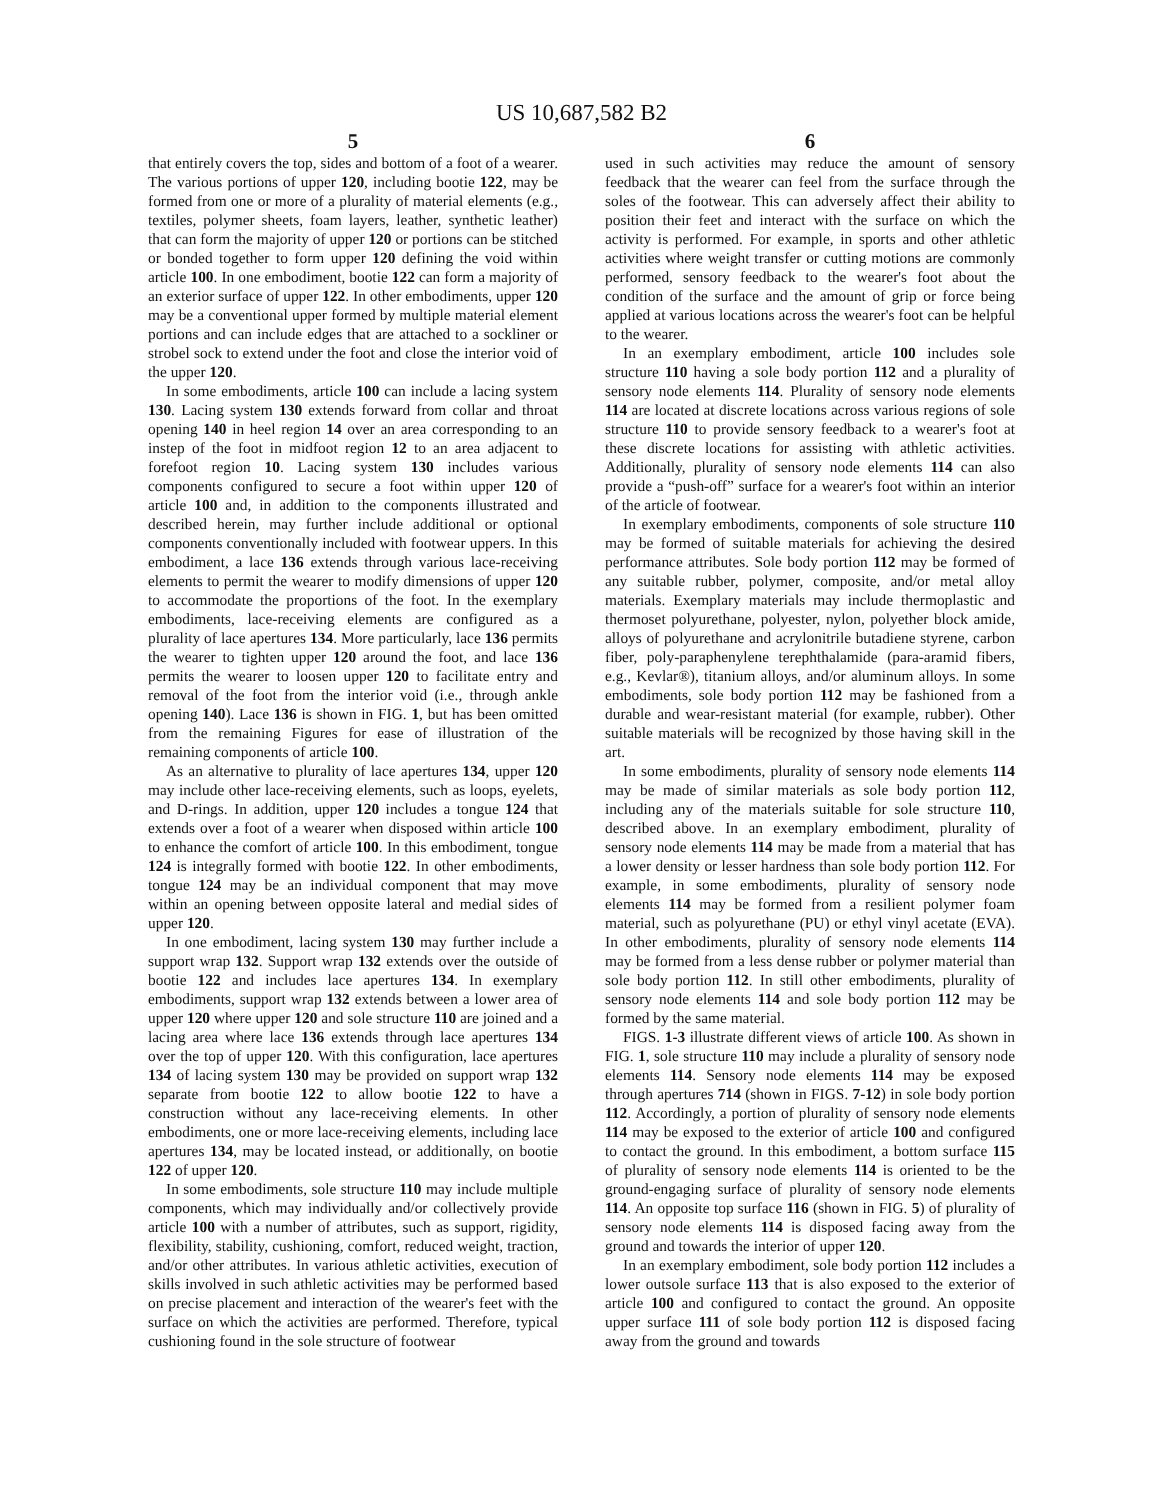US 10,687,582 B2
5
that entirely covers the top, sides and bottom of a foot of a wearer. The various portions of upper 120, including bootie 122, may be formed from one or more of a plurality of material elements (e.g., textiles, polymer sheets, foam layers, leather, synthetic leather) that can form the majority of upper 120 or portions can be stitched or bonded together to form upper 120 defining the void within article 100. In one embodiment, bootie 122 can form a majority of an exterior surface of upper 122. In other embodiments, upper 120 may be a conventional upper formed by multiple material element portions and can include edges that are attached to a sockliner or strobel sock to extend under the foot and close the interior void of the upper 120.
In some embodiments, article 100 can include a lacing system 130. Lacing system 130 extends forward from collar and throat opening 140 in heel region 14 over an area corresponding to an instep of the foot in midfoot region 12 to an area adjacent to forefoot region 10. Lacing system 130 includes various components configured to secure a foot within upper 120 of article 100 and, in addition to the components illustrated and described herein, may further include additional or optional components conventionally included with footwear uppers. In this embodiment, a lace 136 extends through various lace-receiving elements to permit the wearer to modify dimensions of upper 120 to accommodate the proportions of the foot. In the exemplary embodiments, lace-receiving elements are configured as a plurality of lace apertures 134. More particularly, lace 136 permits the wearer to tighten upper 120 around the foot, and lace 136 permits the wearer to loosen upper 120 to facilitate entry and removal of the foot from the interior void (i.e., through ankle opening 140). Lace 136 is shown in FIG. 1, but has been omitted from the remaining Figures for ease of illustration of the remaining components of article 100.
As an alternative to plurality of lace apertures 134, upper 120 may include other lace-receiving elements, such as loops, eyelets, and D-rings. In addition, upper 120 includes a tongue 124 that extends over a foot of a wearer when disposed within article 100 to enhance the comfort of article 100. In this embodiment, tongue 124 is integrally formed with bootie 122. In other embodiments, tongue 124 may be an individual component that may move within an opening between opposite lateral and medial sides of upper 120.
In one embodiment, lacing system 130 may further include a support wrap 132. Support wrap 132 extends over the outside of bootie 122 and includes lace apertures 134. In exemplary embodiments, support wrap 132 extends between a lower area of upper 120 where upper 120 and sole structure 110 are joined and a lacing area where lace 136 extends through lace apertures 134 over the top of upper 120. With this configuration, lace apertures 134 of lacing system 130 may be provided on support wrap 132 separate from bootie 122 to allow bootie 122 to have a construction without any lace-receiving elements. In other embodiments, one or more lace-receiving elements, including lace apertures 134, may be located instead, or additionally, on bootie 122 of upper 120.
In some embodiments, sole structure 110 may include multiple components, which may individually and/or collectively provide article 100 with a number of attributes, such as support, rigidity, flexibility, stability, cushioning, comfort, reduced weight, traction, and/or other attributes. In various athletic activities, execution of skills involved in such athletic activities may be performed based on precise placement and interaction of the wearer's feet with the surface on which the activities are performed. Therefore, typical cushioning found in the sole structure of footwear
6
used in such activities may reduce the amount of sensory feedback that the wearer can feel from the surface through the soles of the footwear. This can adversely affect their ability to position their feet and interact with the surface on which the activity is performed. For example, in sports and other athletic activities where weight transfer or cutting motions are commonly performed, sensory feedback to the wearer's foot about the condition of the surface and the amount of grip or force being applied at various locations across the wearer's foot can be helpful to the wearer.
In an exemplary embodiment, article 100 includes sole structure 110 having a sole body portion 112 and a plurality of sensory node elements 114. Plurality of sensory node elements 114 are located at discrete locations across various regions of sole structure 110 to provide sensory feedback to a wearer's foot at these discrete locations for assisting with athletic activities. Additionally, plurality of sensory node elements 114 can also provide a “push-off” surface for a wearer's foot within an interior of the article of footwear.
In exemplary embodiments, components of sole structure 110 may be formed of suitable materials for achieving the desired performance attributes. Sole body portion 112 may be formed of any suitable rubber, polymer, composite, and/or metal alloy materials. Exemplary materials may include thermoplastic and thermoset polyurethane, polyester, nylon, polyether block amide, alloys of polyurethane and acrylonitrile butadiene styrene, carbon fiber, poly-paraphenylene terephthalamide (para-aramid fibers, e.g., Kevlar®), titanium alloys, and/or aluminum alloys. In some embodiments, sole body portion 112 may be fashioned from a durable and wear-resistant material (for example, rubber). Other suitable materials will be recognized by those having skill in the art.
In some embodiments, plurality of sensory node elements 114 may be made of similar materials as sole body portion 112, including any of the materials suitable for sole structure 110, described above. In an exemplary embodiment, plurality of sensory node elements 114 may be made from a material that has a lower density or lesser hardness than sole body portion 112. For example, in some embodiments, plurality of sensory node elements 114 may be formed from a resilient polymer foam material, such as polyurethane (PU) or ethyl vinyl acetate (EVA). In other embodiments, plurality of sensory node elements 114 may be formed from a less dense rubber or polymer material than sole body portion 112. In still other embodiments, plurality of sensory node elements 114 and sole body portion 112 may be formed by the same material.
FIGS. 1-3 illustrate different views of article 100. As shown in FIG. 1, sole structure 110 may include a plurality of sensory node elements 114. Sensory node elements 114 may be exposed through apertures 714 (shown in FIGS. 7-12) in sole body portion 112. Accordingly, a portion of plurality of sensory node elements 114 may be exposed to the exterior of article 100 and configured to contact the ground. In this embodiment, a bottom surface 115 of plurality of sensory node elements 114 is oriented to be the ground-engaging surface of plurality of sensory node elements 114. An opposite top surface 116 (shown in FIG. 5) of plurality of sensory node elements 114 is disposed facing away from the ground and towards the interior of upper 120.
In an exemplary embodiment, sole body portion 112 includes a lower outsole surface 113 that is also exposed to the exterior of article 100 and configured to contact the ground. An opposite upper surface 111 of sole body portion 112 is disposed facing away from the ground and towards